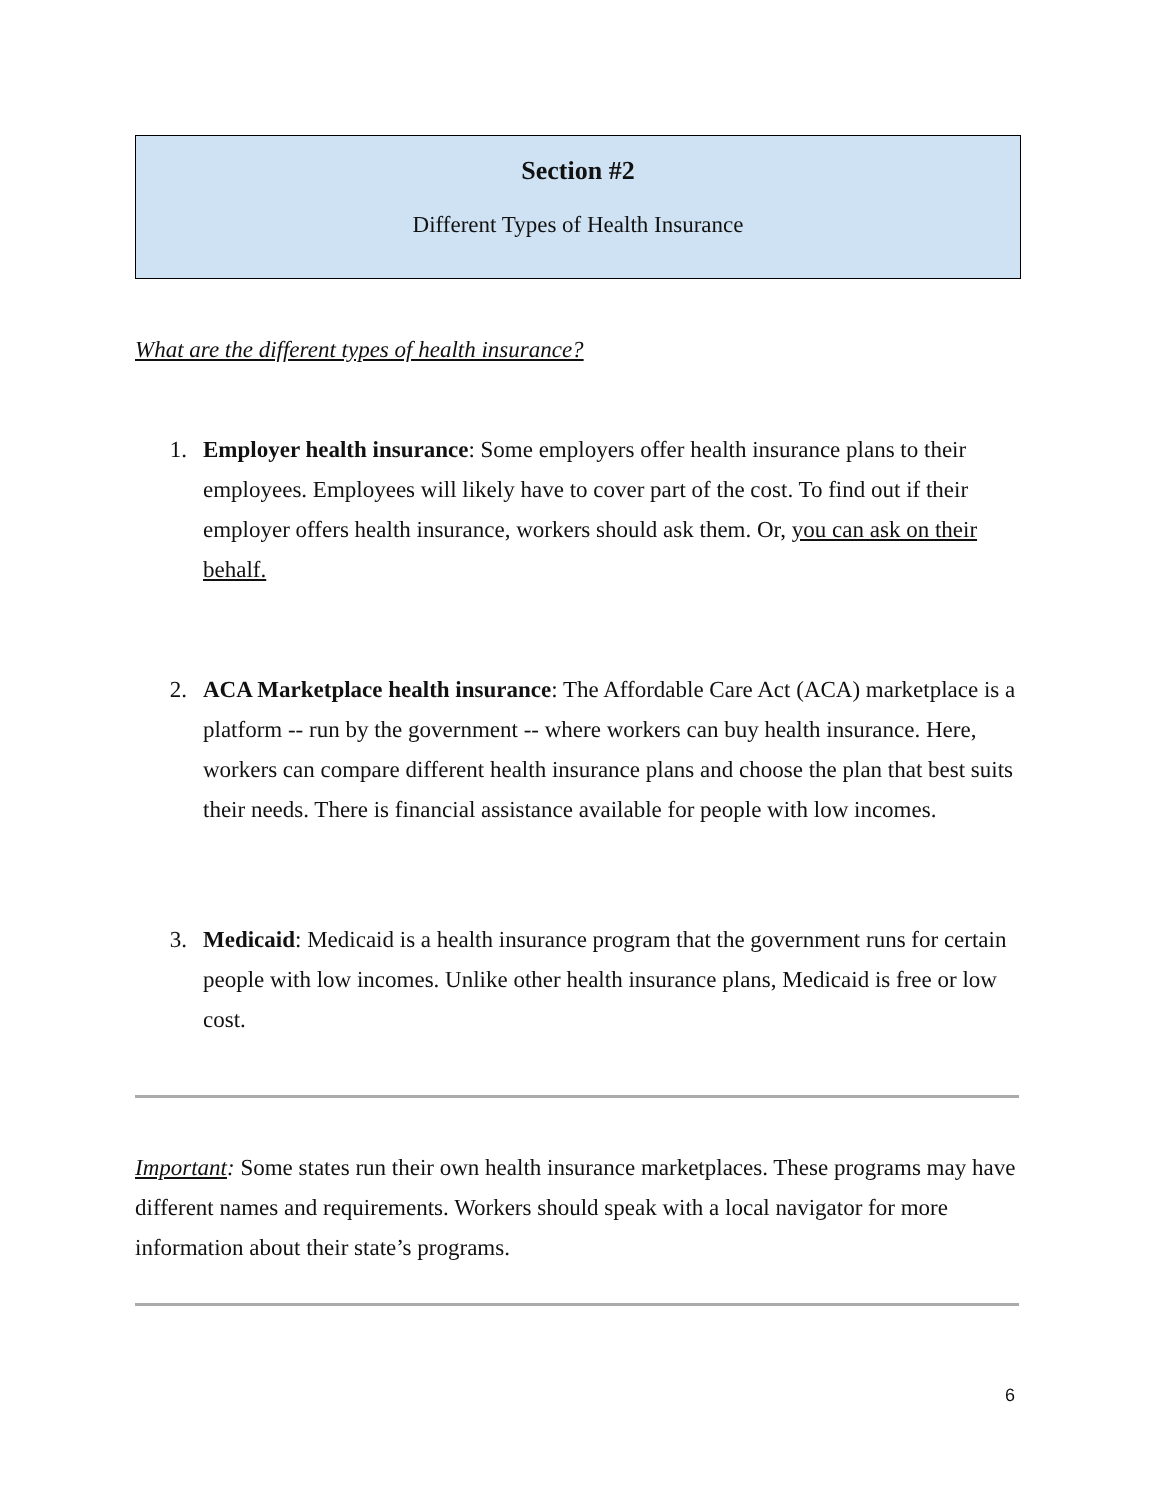Section #2
Different Types of Health Insurance
What are the different types of health insurance?
1. Employer health insurance: Some employers offer health insurance plans to their employees. Employees will likely have to cover part of the cost. To find out if their employer offers health insurance, workers should ask them. Or, you can ask on their behalf.
2. ACA Marketplace health insurance: The Affordable Care Act (ACA) marketplace is a platform -- run by the government -- where workers can buy health insurance. Here, workers can compare different health insurance plans and choose the plan that best suits their needs. There is financial assistance available for people with low incomes.
3. Medicaid: Medicaid is a health insurance program that the government runs for certain people with low incomes. Unlike other health insurance plans, Medicaid is free or low cost.
Important: Some states run their own health insurance marketplaces. These programs may have different names and requirements. Workers should speak with a local navigator for more information about their state’s programs.
6